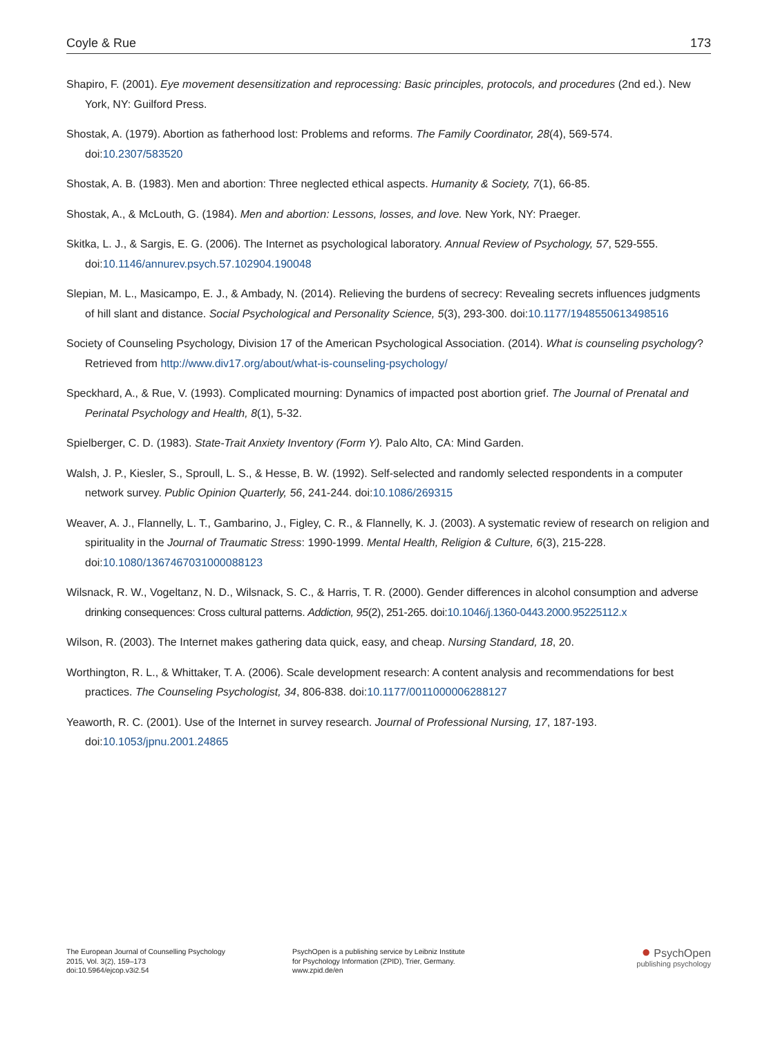Coyle & Rue 173
Shapiro, F. (2001). Eye movement desensitization and reprocessing: Basic principles, protocols, and procedures (2nd ed.). New York, NY: Guilford Press.
Shostak, A. (1979). Abortion as fatherhood lost: Problems and reforms. The Family Coordinator, 28(4), 569-574. doi:10.2307/583520
Shostak, A. B. (1983). Men and abortion: Three neglected ethical aspects. Humanity & Society, 7(1), 66-85.
Shostak, A., & McLouth, G. (1984). Men and abortion: Lessons, losses, and love. New York, NY: Praeger.
Skitka, L. J., & Sargis, E. G. (2006). The Internet as psychological laboratory. Annual Review of Psychology, 57, 529-555. doi:10.1146/annurev.psych.57.102904.190048
Slepian, M. L., Masicampo, E. J., & Ambady, N. (2014). Relieving the burdens of secrecy: Revealing secrets influences judgments of hill slant and distance. Social Psychological and Personality Science, 5(3), 293-300. doi:10.1177/1948550613498516
Society of Counseling Psychology, Division 17 of the American Psychological Association. (2014). What is counseling psychology? Retrieved from http://www.div17.org/about/what-is-counseling-psychology/
Speckhard, A., & Rue, V. (1993). Complicated mourning: Dynamics of impacted post abortion grief. The Journal of Prenatal and Perinatal Psychology and Health, 8(1), 5-32.
Spielberger, C. D. (1983). State-Trait Anxiety Inventory (Form Y). Palo Alto, CA: Mind Garden.
Walsh, J. P., Kiesler, S., Sproull, L. S., & Hesse, B. W. (1992). Self-selected and randomly selected respondents in a computer network survey. Public Opinion Quarterly, 56, 241-244. doi:10.1086/269315
Weaver, A. J., Flannelly, L. T., Gambarino, J., Figley, C. R., & Flannelly, K. J. (2003). A systematic review of research on religion and spirituality in the Journal of Traumatic Stress: 1990-1999. Mental Health, Religion & Culture, 6(3), 215-228. doi:10.1080/1367467031000088123
Wilsnack, R. W., Vogeltanz, N. D., Wilsnack, S. C., & Harris, T. R. (2000). Gender differences in alcohol consumption and adverse drinking consequences: Cross cultural patterns. Addiction, 95(2), 251-265. doi:10.1046/j.1360-0443.2000.95225112.x
Wilson, R. (2003). The Internet makes gathering data quick, easy, and cheap. Nursing Standard, 18, 20.
Worthington, R. L., & Whittaker, T. A. (2006). Scale development research: A content analysis and recommendations for best practices. The Counseling Psychologist, 34, 806-838. doi:10.1177/0011000006288127
Yeaworth, R. C. (2001). Use of the Internet in survey research. Journal of Professional Nursing, 17, 187-193. doi:10.1053/jpnu.2001.24865
The European Journal of Counselling Psychology
2015, Vol. 3(2), 159–173
doi:10.5964/ejcop.v3i2.54
PsychOpen is a publishing service by Leibniz Institute
for Psychology Information (ZPID), Trier, Germany.
www.zpid.de/en
● PsychOpen
publishing psychology